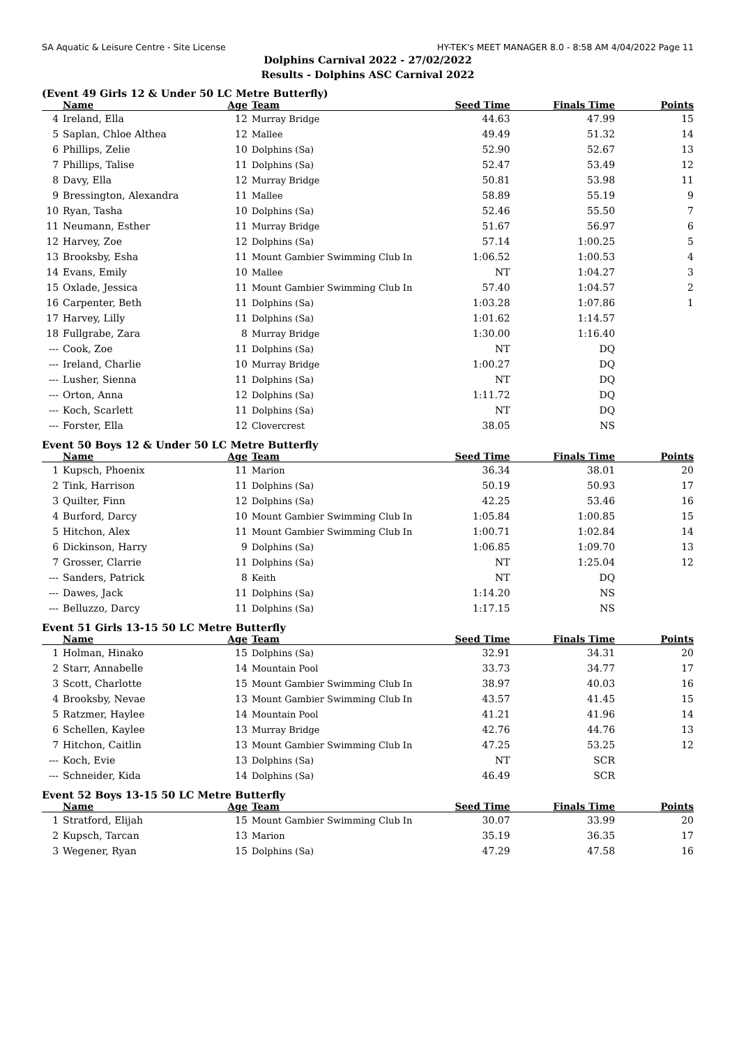SA Aquatic & Leisure Centre - Site License HY-TEK's MEET MANAGER 8.0 - 8:58 AM 4/04/2022 Page 11
Dolphins Carnival 2022 - 27/02/2022
Results - Dolphins ASC Carnival 2022
(Event 49 Girls 12 & Under 50 LC Metre Butterfly)
| | Name | Age | Team | Seed Time | Finals Time | Points |
| --- | --- | --- | --- | --- | --- | --- |
| 4 | Ireland, Ella | 12 | Murray Bridge | 44.63 | 47.99 | 15 |
| 5 | Saplan, Chloe Althea | 12 | Mallee | 49.49 | 51.32 | 14 |
| 6 | Phillips, Zelie | 10 | Dolphins (Sa) | 52.90 | 52.67 | 13 |
| 7 | Phillips, Talise | 11 | Dolphins (Sa) | 52.47 | 53.49 | 12 |
| 8 | Davy, Ella | 12 | Murray Bridge | 50.81 | 53.98 | 11 |
| 9 | Bressington, Alexandra | 11 | Mallee | 58.89 | 55.19 | 9 |
| 10 | Ryan, Tasha | 10 | Dolphins (Sa) | 52.46 | 55.50 | 7 |
| 11 | Neumann, Esther | 11 | Murray Bridge | 51.67 | 56.97 | 6 |
| 12 | Harvey, Zoe | 12 | Dolphins (Sa) | 57.14 | 1:00.25 | 5 |
| 13 | Brooksby, Esha | 11 | Mount Gambier Swimming Club In | 1:06.52 | 1:00.53 | 4 |
| 14 | Evans, Emily | 10 | Mallee | NT | 1:04.27 | 3 |
| 15 | Oxlade, Jessica | 11 | Mount Gambier Swimming Club In | 57.40 | 1:04.57 | 2 |
| 16 | Carpenter, Beth | 11 | Dolphins (Sa) | 1:03.28 | 1:07.86 | 1 |
| 17 | Harvey, Lilly | 11 | Dolphins (Sa) | 1:01.62 | 1:14.57 | |
| 18 | Fullgrabe, Zara | 8 | Murray Bridge | 1:30.00 | 1:16.40 | |
| --- | Cook, Zoe | 11 | Dolphins (Sa) | NT | DQ | |
| --- | Ireland, Charlie | 10 | Murray Bridge | 1:00.27 | DQ | |
| --- | Lusher, Sienna | 11 | Dolphins (Sa) | NT | DQ | |
| --- | Orton, Anna | 12 | Dolphins (Sa) | 1:11.72 | DQ | |
| --- | Koch, Scarlett | 11 | Dolphins (Sa) | NT | DQ | |
| --- | Forster, Ella | 12 | Clovercrest | 38.05 | NS | |
Event 50 Boys 12 & Under 50 LC Metre Butterfly
| | Name | Age | Team | Seed Time | Finals Time | Points |
| --- | --- | --- | --- | --- | --- | --- |
| 1 | Kupsch, Phoenix | 11 | Marion | 36.34 | 38.01 | 20 |
| 2 | Tink, Harrison | 11 | Dolphins (Sa) | 50.19 | 50.93 | 17 |
| 3 | Quilter, Finn | 12 | Dolphins (Sa) | 42.25 | 53.46 | 16 |
| 4 | Burford, Darcy | 10 | Mount Gambier Swimming Club In | 1:05.84 | 1:00.85 | 15 |
| 5 | Hitchon, Alex | 11 | Mount Gambier Swimming Club In | 1:00.71 | 1:02.84 | 14 |
| 6 | Dickinson, Harry | 9 | Dolphins (Sa) | 1:06.85 | 1:09.70 | 13 |
| 7 | Grosser, Clarrie | 11 | Dolphins (Sa) | NT | 1:25.04 | 12 |
| --- | Sanders, Patrick | 8 | Keith | NT | DQ | |
| --- | Dawes, Jack | 11 | Dolphins (Sa) | 1:14.20 | NS | |
| --- | Belluzzo, Darcy | 11 | Dolphins (Sa) | 1:17.15 | NS | |
Event 51 Girls 13-15 50 LC Metre Butterfly
| | Name | Age | Team | Seed Time | Finals Time | Points |
| --- | --- | --- | --- | --- | --- | --- |
| 1 | Holman, Hinako | 15 | Dolphins (Sa) | 32.91 | 34.31 | 20 |
| 2 | Starr, Annabelle | 14 | Mountain Pool | 33.73 | 34.77 | 17 |
| 3 | Scott, Charlotte | 15 | Mount Gambier Swimming Club In | 38.97 | 40.03 | 16 |
| 4 | Brooksby, Nevae | 13 | Mount Gambier Swimming Club In | 43.57 | 41.45 | 15 |
| 5 | Ratzmer, Haylee | 14 | Mountain Pool | 41.21 | 41.96 | 14 |
| 6 | Schellen, Kaylee | 13 | Murray Bridge | 42.76 | 44.76 | 13 |
| 7 | Hitchon, Caitlin | 13 | Mount Gambier Swimming Club In | 47.25 | 53.25 | 12 |
| --- | Koch, Evie | 13 | Dolphins (Sa) | NT | SCR | |
| --- | Schneider, Kida | 14 | Dolphins (Sa) | 46.49 | SCR | |
Event 52 Boys 13-15 50 LC Metre Butterfly
| | Name | Age | Team | Seed Time | Finals Time | Points |
| --- | --- | --- | --- | --- | --- | --- |
| 1 | Stratford, Elijah | 15 | Mount Gambier Swimming Club In | 30.07 | 33.99 | 20 |
| 2 | Kupsch, Tarcan | 13 | Marion | 35.19 | 36.35 | 17 |
| 3 | Wegener, Ryan | 15 | Dolphins (Sa) | 47.29 | 47.58 | 16 |